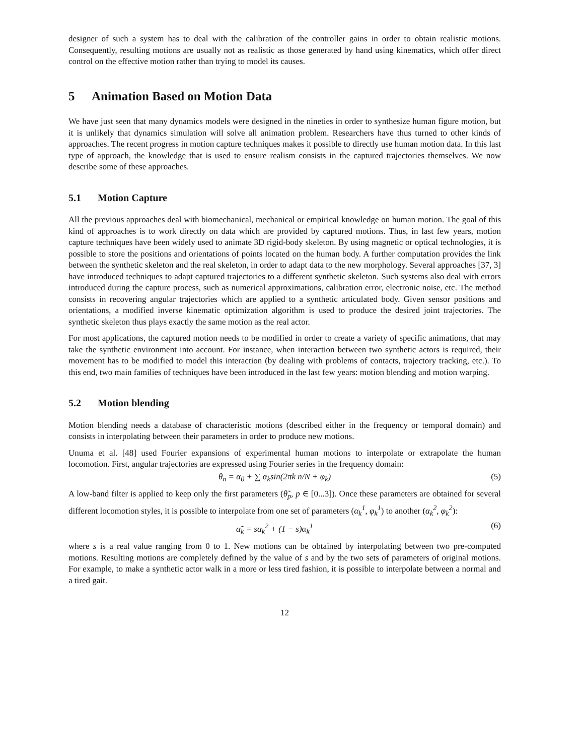designer of such a system has to deal with the calibration of the controller gains in order to obtain realistic motions. Consequently, resulting motions are usually not as realistic as those generated by hand using kinematics, which offer direct control on the effective motion rather than trying to model its causes.
5 Animation Based on Motion Data
We have just seen that many dynamics models were designed in the nineties in order to synthesize human figure motion, but it is unlikely that dynamics simulation will solve all animation problem. Researchers have thus turned to other kinds of approaches. The recent progress in motion capture techniques makes it possible to directly use human motion data. In this last type of approach, the knowledge that is used to ensure realism consists in the captured trajectories themselves. We now describe some of these approaches.
5.1 Motion Capture
All the previous approaches deal with biomechanical, mechanical or empirical knowledge on human motion. The goal of this kind of approaches is to work directly on data which are provided by captured motions. Thus, in last few years, motion capture techniques have been widely used to animate 3D rigid-body skeleton. By using magnetic or optical technologies, it is possible to store the positions and orientations of points located on the human body. A further computation provides the link between the synthetic skeleton and the real skeleton, in order to adapt data to the new morphology. Several approaches [37, 3] have introduced techniques to adapt captured trajectories to a different synthetic skeleton. Such systems also deal with errors introduced during the capture process, such as numerical approximations, calibration error, electronic noise, etc. The method consists in recovering angular trajectories which are applied to a synthetic articulated body. Given sensor positions and orientations, a modified inverse kinematic optimization algorithm is used to produce the desired joint trajectories. The synthetic skeleton thus plays exactly the same motion as the real actor.
For most applications, the captured motion needs to be modified in order to create a variety of specific animations, that may take the synthetic environment into account. For instance, when interaction between two synthetic actors is required, their movement has to be modified to model this interaction (by dealing with problems of contacts, trajectory tracking, etc.). To this end, two main families of techniques have been introduced in the last few years: motion blending and motion warping.
5.2 Motion blending
Motion blending needs a database of characteristic motions (described either in the frequency or temporal domain) and consists in interpolating between their parameters in order to produce new motions.
Unuma et al. [48] used Fourier expansions of experimental human motions to interpolate or extrapolate the human locomotion. First, angular trajectories are expressed using Fourier series in the frequency domain:
θ<sub>n</sub> = α<sub>0</sub> + ∑ α<sub>k</sub>sin(2πk n/N + φ<sub>k</sub>) (5)
A low-band filter is applied to keep only the first parameters (θ̃<sub>p</sub>, p ∈ [0...3]). Once these parameters are obtained for several different locomotion styles, it is possible to interpolate from one set of parameters (α<sub>k</sub><sup>1</sup>, φ<sub>k</sub><sup>1</sup>) to another (α<sub>k</sub><sup>2</sup>, φ<sub>k</sub><sup>2</sup>):
α̃<sub>k</sub> = sα<sub>k</sub><sup>2</sup> + (1 − s)α<sub>k</sub><sup>1</sup> (6)
where s is a real value ranging from 0 to 1. New motions can be obtained by interpolating between two pre-computed motions. Resulting motions are completely defined by the value of s and by the two sets of parameters of original motions. For example, to make a synthetic actor walk in a more or less tired fashion, it is possible to interpolate between a normal and a tired gait.
12